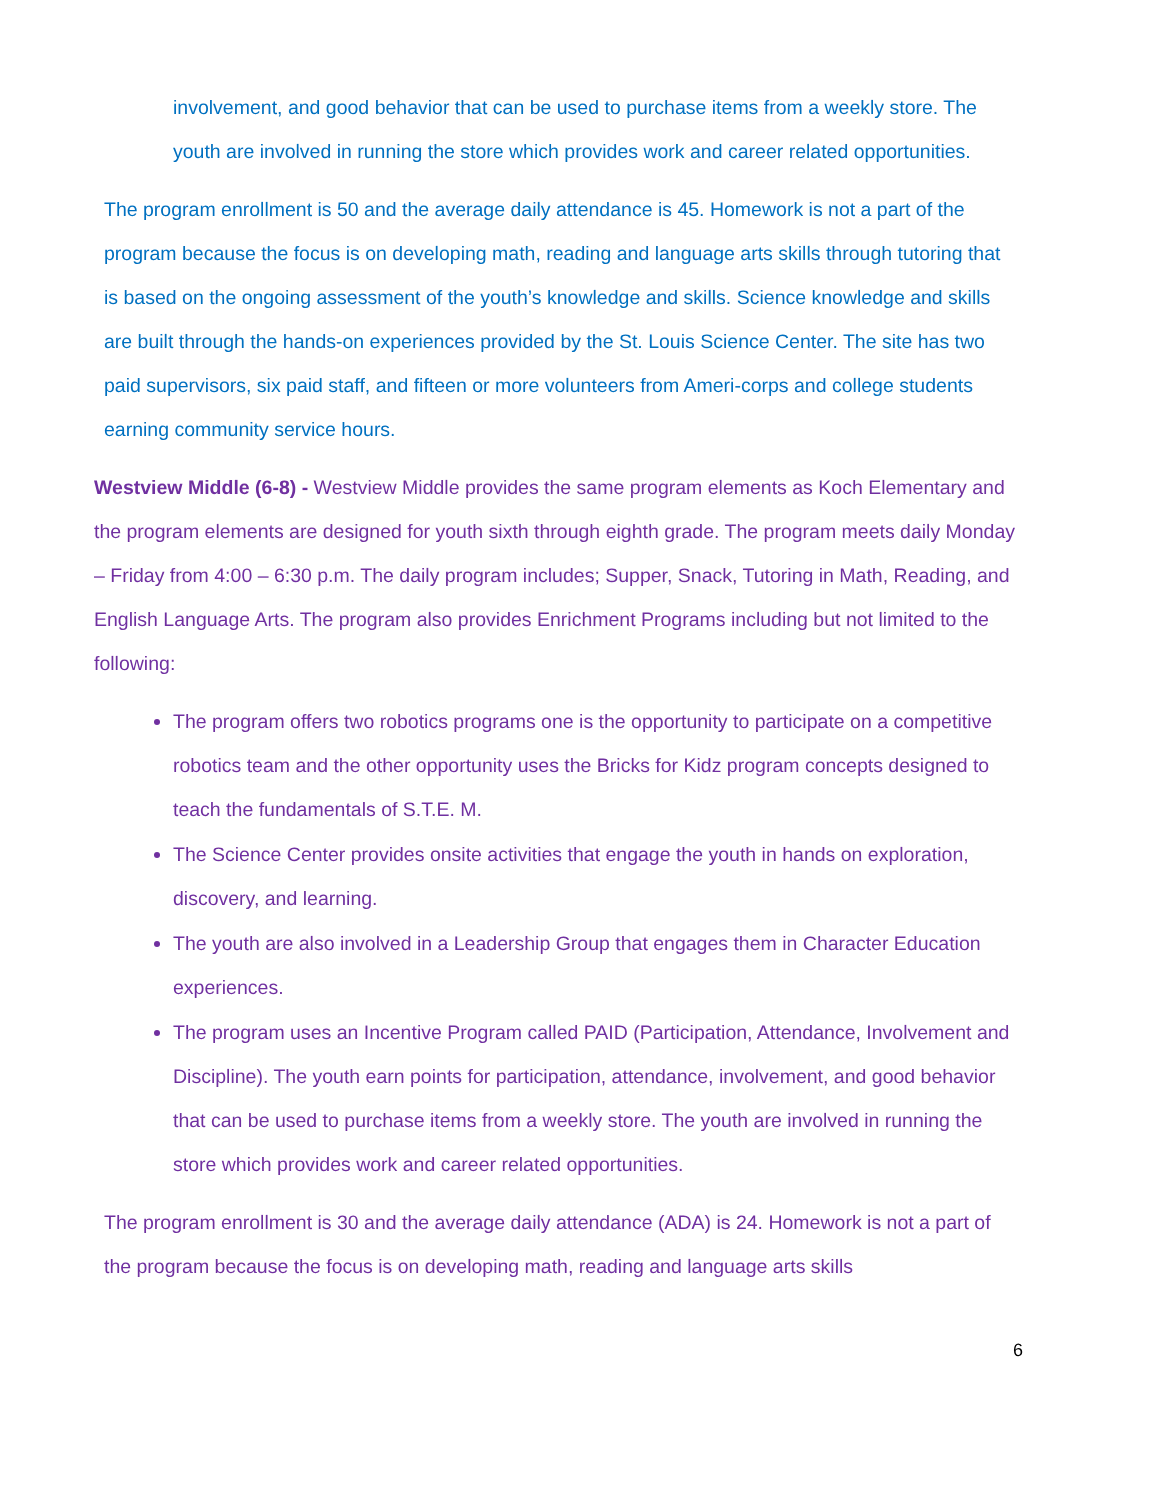involvement, and good behavior that can be used to purchase items from a weekly store. The youth are involved in running the store which provides work and career related opportunities.
The program enrollment is 50 and the average daily attendance is 45. Homework is not a part of the program because the focus is on developing math, reading and language arts skills through tutoring that is based on the ongoing assessment of the youth’s knowledge and skills. Science knowledge and skills are built through the hands-on experiences provided by the St. Louis Science Center. The site has two paid supervisors, six paid staff, and fifteen or more volunteers from Ameri-corps and college students earning community service hours.
Westview Middle (6-8) - Westview Middle provides the same program elements as Koch Elementary and the program elements are designed for youth sixth through eighth grade. The program meets daily Monday – Friday from 4:00 – 6:30 p.m. The daily program includes; Supper, Snack, Tutoring in Math, Reading, and English Language Arts. The program also provides Enrichment Programs including but not limited to the following:
The program offers two robotics programs one is the opportunity to participate on a competitive robotics team and the other opportunity uses the Bricks for Kidz program concepts designed to teach the fundamentals of S.T.E. M.
The Science Center provides onsite activities that engage the youth in hands on exploration, discovery, and learning.
The youth are also involved in a Leadership Group that engages them in Character Education experiences.
The program uses an Incentive Program called PAID (Participation, Attendance, Involvement and Discipline). The youth earn points for participation, attendance, involvement, and good behavior that can be used to purchase items from a weekly store. The youth are involved in running the store which provides work and career related opportunities.
The program enrollment is 30 and the average daily attendance (ADA) is 24. Homework is not a part of the program because the focus is on developing math, reading and language arts skills
6